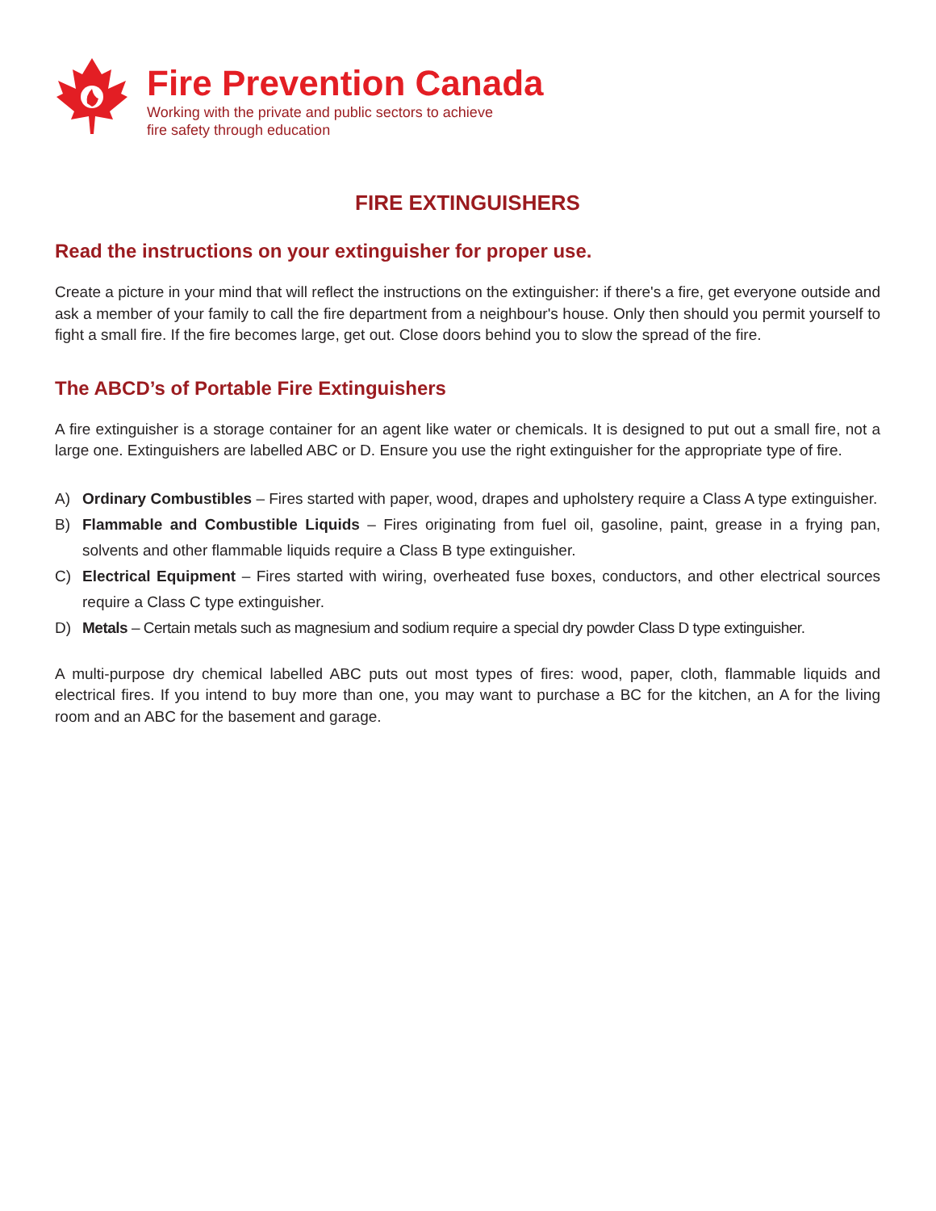Fire Prevention Canada
Working with the private and public sectors to achieve
fire safety through education
FIRE EXTINGUISHERS
Read the instructions on your extinguisher for proper use.
Create a picture in your mind that will reflect the instructions on the extinguisher: if there's a fire, get everyone outside and ask a member of your family to call the fire department from a neighbour's house. Only then should you permit yourself to fight a small fire. If the fire becomes large, get out. Close doors behind you to slow the spread of the fire.
The ABCD’s of Portable Fire Extinguishers
A fire extinguisher is a storage container for an agent like water or chemicals. It is designed to put out a small fire, not a large one. Extinguishers are labelled ABC or D. Ensure you use the right extinguisher for the appropriate type of fire.
A) Ordinary Combustibles – Fires started with paper, wood, drapes and upholstery require a Class A type extinguisher.
B) Flammable and Combustible Liquids – Fires originating from fuel oil, gasoline, paint, grease in a frying pan, solvents and other flammable liquids require a Class B type extinguisher.
C) Electrical Equipment – Fires started with wiring, overheated fuse boxes, conductors, and other electrical sources require a Class C type extinguisher.
D) Metals – Certain metals such as magnesium and sodium require a special dry powder Class D type extinguisher.
A multi-purpose dry chemical labelled ABC puts out most types of fires: wood, paper, cloth, flammable liquids and electrical fires. If you intend to buy more than one, you may want to purchase a BC for the kitchen, an A for the living room and an ABC for the basement and garage.